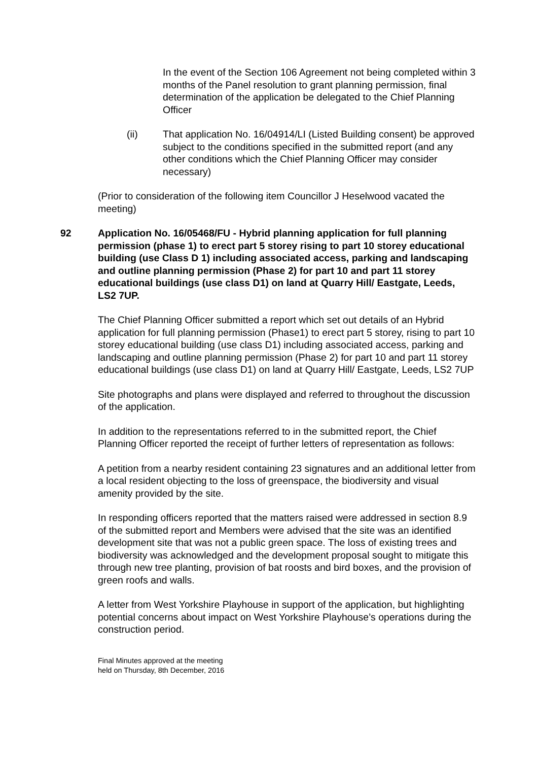In the event of the Section 106 Agreement not being completed within 3 months of the Panel resolution to grant planning permission, final determination of the application be delegated to the Chief Planning Officer
(ii) That application No. 16/04914/LI (Listed Building consent) be approved subject to the conditions specified in the submitted report (and any other conditions which the Chief Planning Officer may consider necessary)
(Prior to consideration of the following item Councillor J Heselwood vacated the meeting)
92 Application No. 16/05468/FU - Hybrid planning application for full planning permission (phase 1) to erect part 5 storey rising to part 10 storey educational building (use Class D 1) including associated access, parking and landscaping and outline planning permission (Phase 2) for part 10 and part 11 storey educational buildings (use class D1) on land at Quarry Hill/ Eastgate, Leeds, LS2 7UP.
The Chief Planning Officer submitted a report which set out details of an Hybrid application for full planning permission (Phase1) to erect part 5 storey, rising to part 10 storey educational building (use class D1) including associated access, parking and landscaping and outline planning permission (Phase 2) for part 10 and part 11 storey educational buildings (use class D1) on land at Quarry Hill/ Eastgate, Leeds, LS2 7UP
Site photographs and plans were displayed and referred to throughout the discussion of the application.
In addition to the representations referred to in the submitted report, the Chief Planning Officer reported the receipt of further letters of representation as follows:
A petition from a nearby resident containing 23 signatures and an additional letter from a local resident objecting to the loss of greenspace, the biodiversity and visual amenity provided by the site.
In responding officers reported that the matters raised were addressed in section 8.9 of the submitted report and Members were advised that the site was an identified development site that was not a public green space. The loss of existing trees and biodiversity was acknowledged and the development proposal sought to mitigate this through new tree planting, provision of bat roosts and bird boxes, and the provision of green roofs and walls.
A letter from West Yorkshire Playhouse in support of the application, but highlighting potential concerns about impact on West Yorkshire Playhouse’s operations during the construction period.
Final Minutes approved at the meeting
held on Thursday, 8th December, 2016